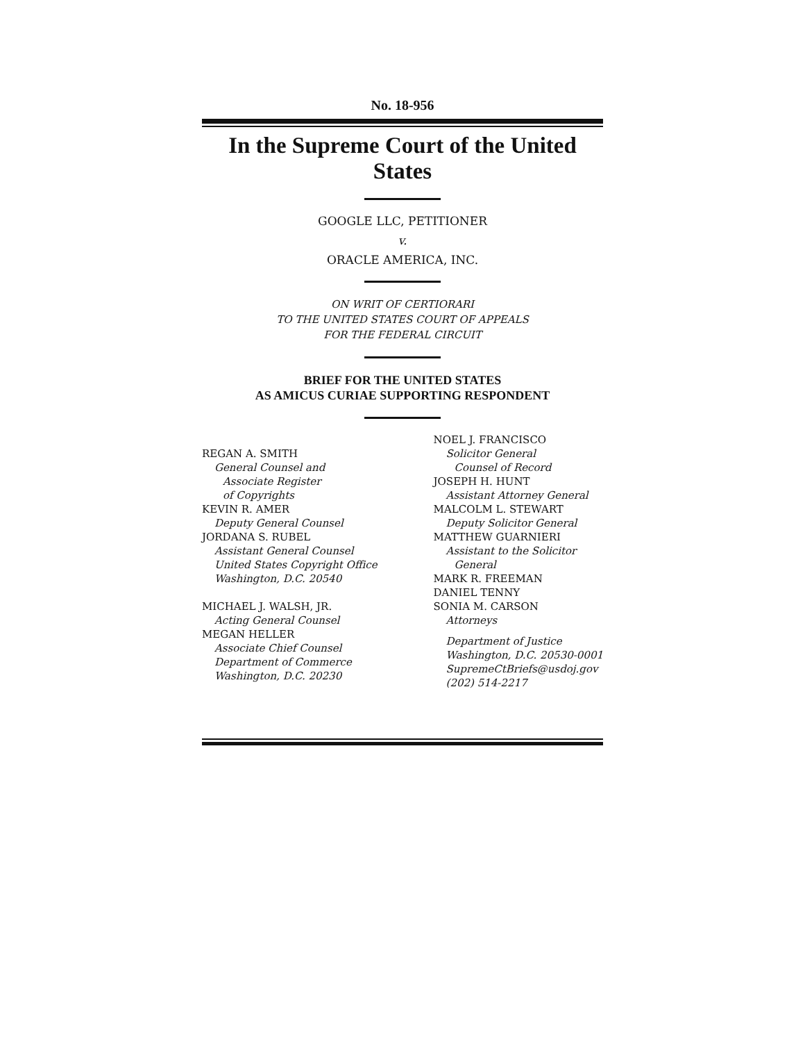No. 18-956
In the Supreme Court of the United States
GOOGLE LLC, PETITIONER
v.
ORACLE AMERICA, INC.
ON WRIT OF CERTIORARI
TO THE UNITED STATES COURT OF APPEALS
FOR THE FEDERAL CIRCUIT
BRIEF FOR THE UNITED STATES
AS AMICUS CURIAE SUPPORTING RESPONDENT
REGAN A. SMITH
General Counsel and
Associate Register
of Copyrights
KEVIN R. AMER
Deputy General Counsel
JORDANA S. RUBEL
Assistant General Counsel
United States Copyright Office
Washington, D.C. 20540
MICHAEL J. WALSH, JR.
Acting General Counsel
MEGAN HELLER
Associate Chief Counsel
Department of Commerce
Washington, D.C. 20230
NOEL J. FRANCISCO
Solicitor General
Counsel of Record
JOSEPH H. HUNT
Assistant Attorney General
MALCOLM L. STEWART
Deputy Solicitor General
MATTHEW GUARNIERI
Assistant to the Solicitor
General
MARK R. FREEMAN
DANIEL TENNY
SONIA M. CARSON
Attorneys
Department of Justice
Washington, D.C. 20530-0001
SupremeCtBriefs@usdoj.gov
(202) 514-2217